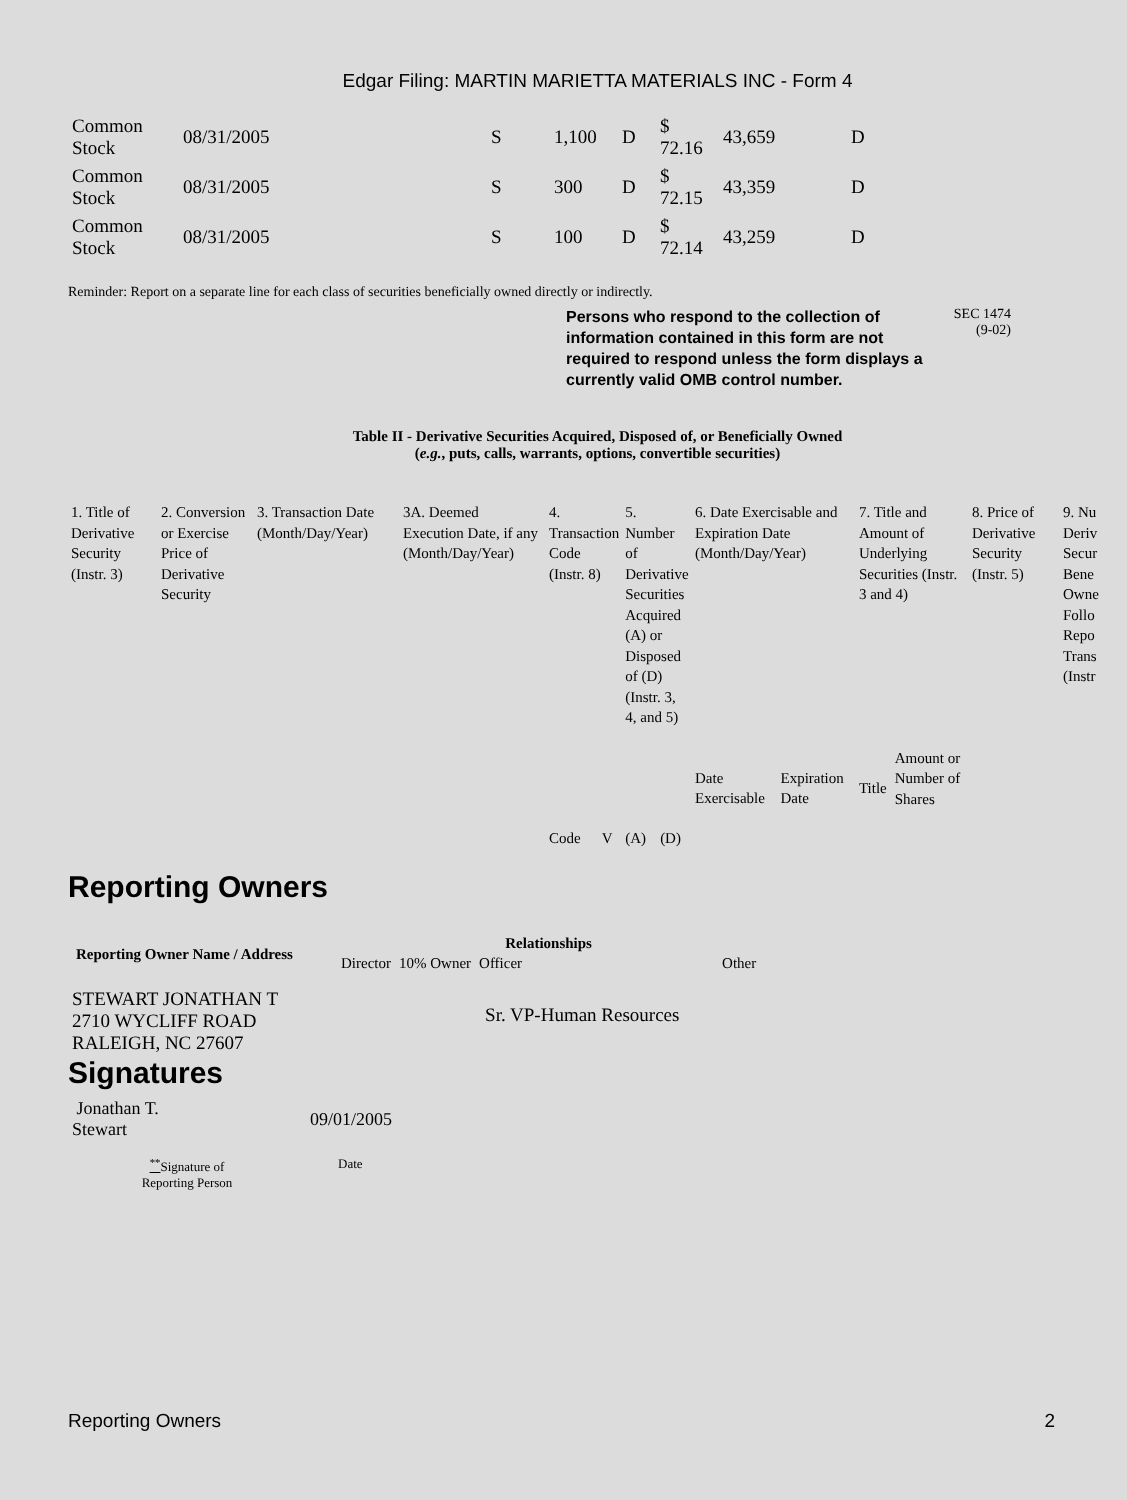Edgar Filing: MARTIN MARIETTA MATERIALS INC - Form 4
| Common Stock | 08/31/2005 | S | 1,100 | D | $ 72.16 | 43,659 | D |
| Common Stock | 08/31/2005 | S | 300 | D | $ 72.15 | 43,359 | D |
| Common Stock | 08/31/2005 | S | 100 | D | $ 72.14 | 43,259 | D |
Reminder: Report on a separate line for each class of securities beneficially owned directly or indirectly.
Persons who respond to the collection of information contained in this form are not required to respond unless the form displays a currently valid OMB control number.
SEC 1474
(9-02)
Table II - Derivative Securities Acquired, Disposed of, or Beneficially Owned
(e.g., puts, calls, warrants, options, convertible securities)
| 1. Title of Derivative Security (Instr. 3) | 2. Conversion or Exercise Price of Derivative Security | 3. Transaction Date (Month/Day/Year) | 3A. Deemed Execution Date, if any (Month/Day/Year) | 4. Transaction Code (Instr. 8) | | 5. Number of Derivative Securities Acquired (A) or Disposed of (D) (Instr. 3, 4, and 5) | | 6. Date Exercisable and Expiration Date (Month/Day/Year) | | 7. Title and Amount of Underlying Securities (Instr. 3 and 4) | | 8. Price of Derivative Security (Instr. 5) | 9. Nu Deriv Secur Bene Owne Follo Repo Trans (Instr |
| | | | | Code | V | (A) | (D) | Date Exercisable | Expiration Date | Title | Amount or Number of Shares | | |
Reporting Owners
| Reporting Owner Name / Address | Relationships | | | |
| --- | --- | --- | --- | --- |
| | Director | 10% Owner | Officer | Other |
| STEWART JONATHAN T 2710 WYCLIFF ROAD RALEIGH, NC 27607 | | | Sr. VP-Human Resources | |
Signatures
| Jonathan T. Stewart | 09/01/2005 |
| <sup>**</sup> Signature of Reporting Person | Date |
Reporting Owners 2